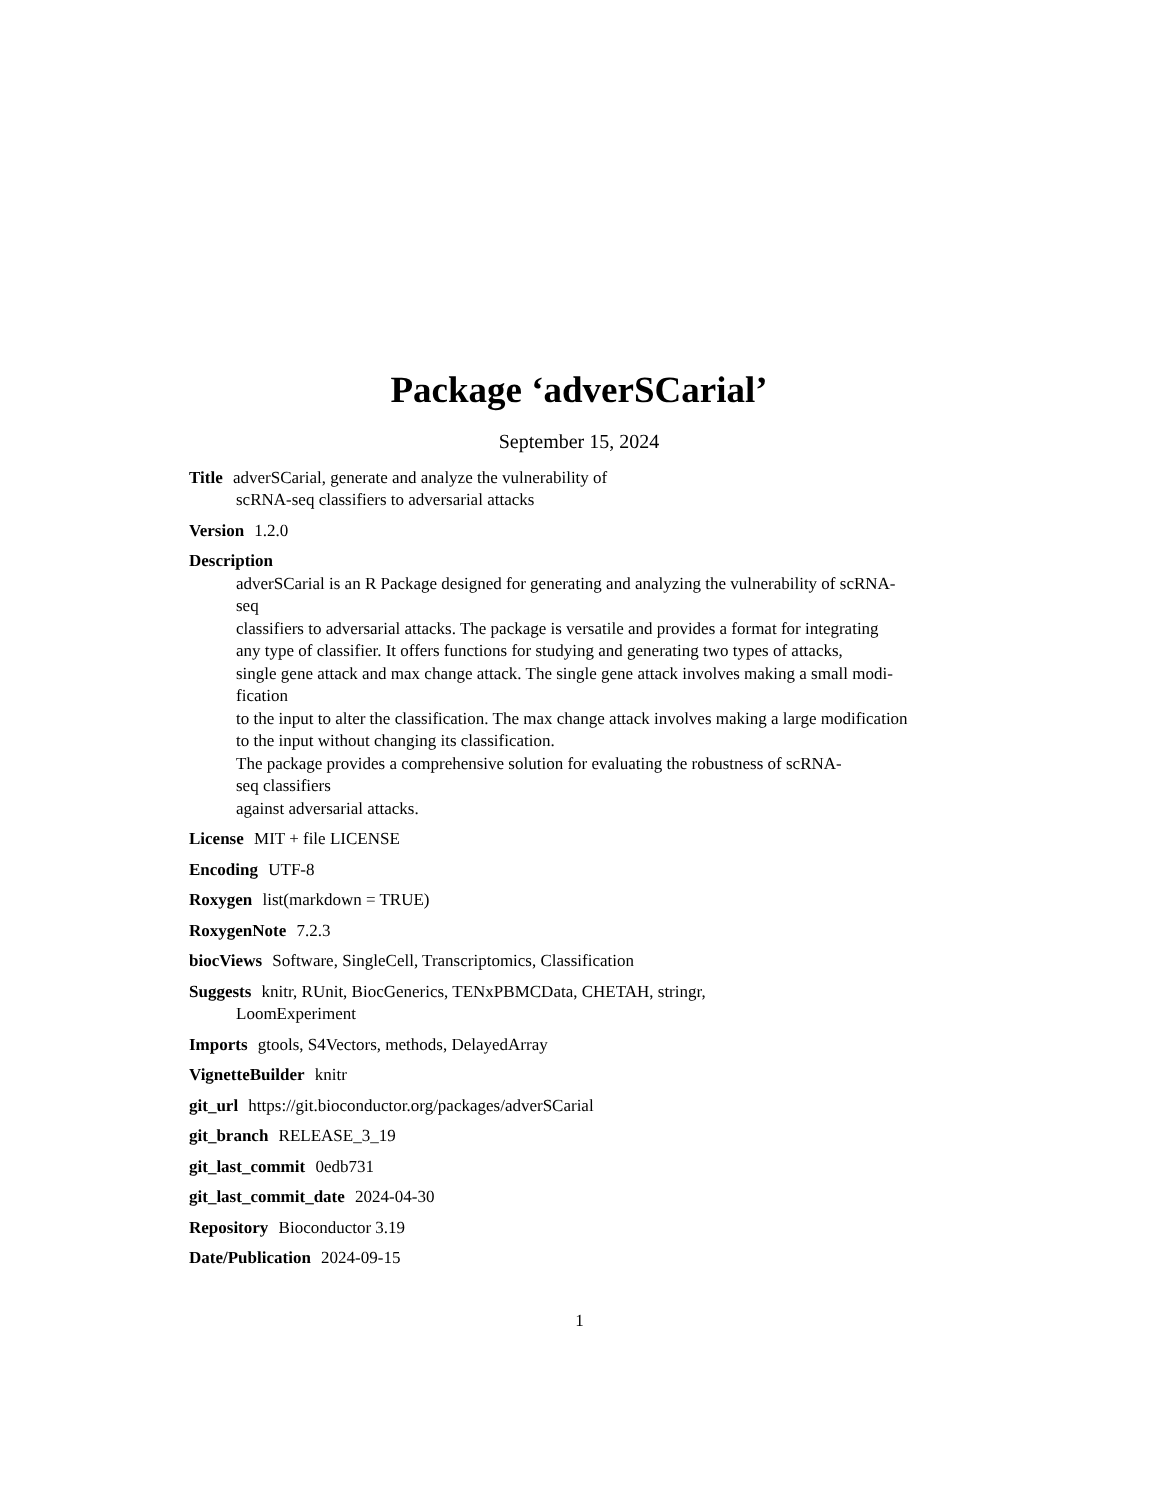Package ‘adverSCarial’
September 15, 2024
Title adverSCarial, generate and analyze the vulnerability of
scRNA-seq classifiers to adversarial attacks
Version 1.2.0
Description
adverSCarial is an R Package designed for generating and analyzing the vulnerability of scRNA-
seq
classifiers to adversarial attacks. The package is versatile and provides a format for integrating
any type of classifier. It offers functions for studying and generating two types of attacks,
single gene attack and max change attack. The single gene attack involves making a small modi-
fication
to the input to alter the classification. The max change attack involves making a large modification
to the input without changing its classification.
The package provides a comprehensive solution for evaluating the robustness of scRNA-
seq classifiers
against adversarial attacks.
License MIT + file LICENSE
Encoding UTF-8
Roxygen list(markdown = TRUE)
RoxygenNote 7.2.3
biocViews Software, SingleCell, Transcriptomics, Classification
Suggests knitr, RUnit, BiocGenerics, TENxPBMCData, CHETAH, stringr,
LoomExperiment
Imports gtools, S4Vectors, methods, DelayedArray
VignetteBuilder knitr
git_url https://git.bioconductor.org/packages/adverSCarial
git_branch RELEASE_3_19
git_last_commit 0edb731
git_last_commit_date 2024-04-30
Repository Bioconductor 3.19
Date/Publication 2024-09-15
1